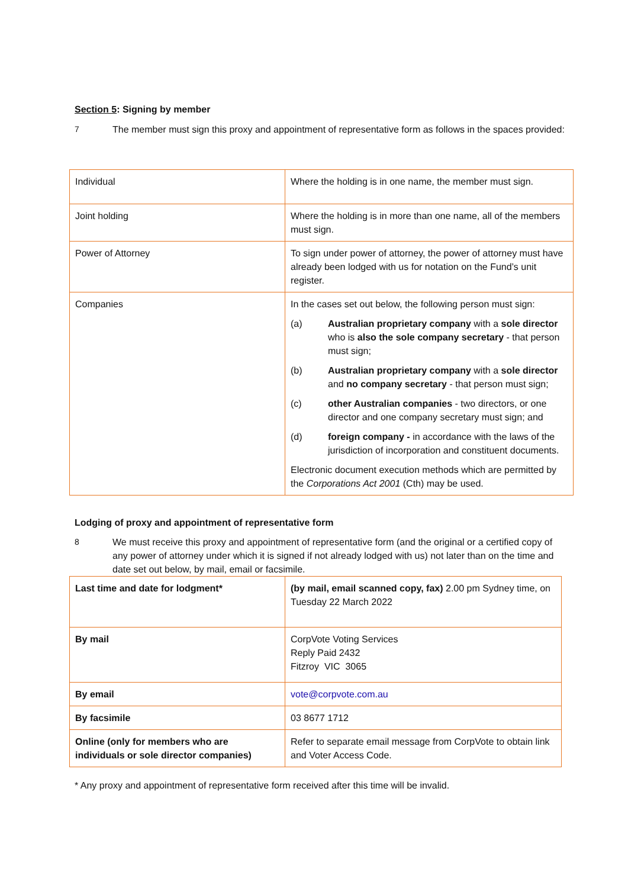Section 5: Signing by member
7 The member must sign this proxy and appointment of representative form as follows in the spaces provided:
| Individual | Where the holding is in one name, the member must sign. |
| Joint holding | Where the holding is in more than one name, all of the members must sign. |
| Power of Attorney | To sign under power of attorney, the power of attorney must have already been lodged with us for notation on the Fund’s unit register. |
| Companies | In the cases set out below, the following person must sign: (a) Australian proprietary company with a sole director who is also the sole company secretary - that person must sign; (b) Australian proprietary company with a sole director and no company secretary - that person must sign; (c) other Australian companies - two directors, or one director and one company secretary must sign; and (d) foreign company - in accordance with the laws of the jurisdiction of incorporation and constituent documents. Electronic document execution methods which are permitted by the Corporations Act 2001 (Cth) may be used. |
Lodging of proxy and appointment of representative form
8 We must receive this proxy and appointment of representative form (and the original or a certified copy of any power of attorney under which it is signed if not already lodged with us) not later than on the time and date set out below, by mail, email or facsimile.
| Last time and date for lodgment* | (by mail, email scanned copy, fax) 2.00 pm Sydney time, on Tuesday 22 March 2022 |
| By mail | CorpVote Voting Services Reply Paid 2432 Fitzroy VIC 3065 |
| By email | vote@corpvote.com.au |
| By facsimile | 03 8677 1712 |
| Online (only for members who are individuals or sole director companies) | Refer to separate email message from CorpVote to obtain link and Voter Access Code. |
* Any proxy and appointment of representative form received after this time will be invalid.